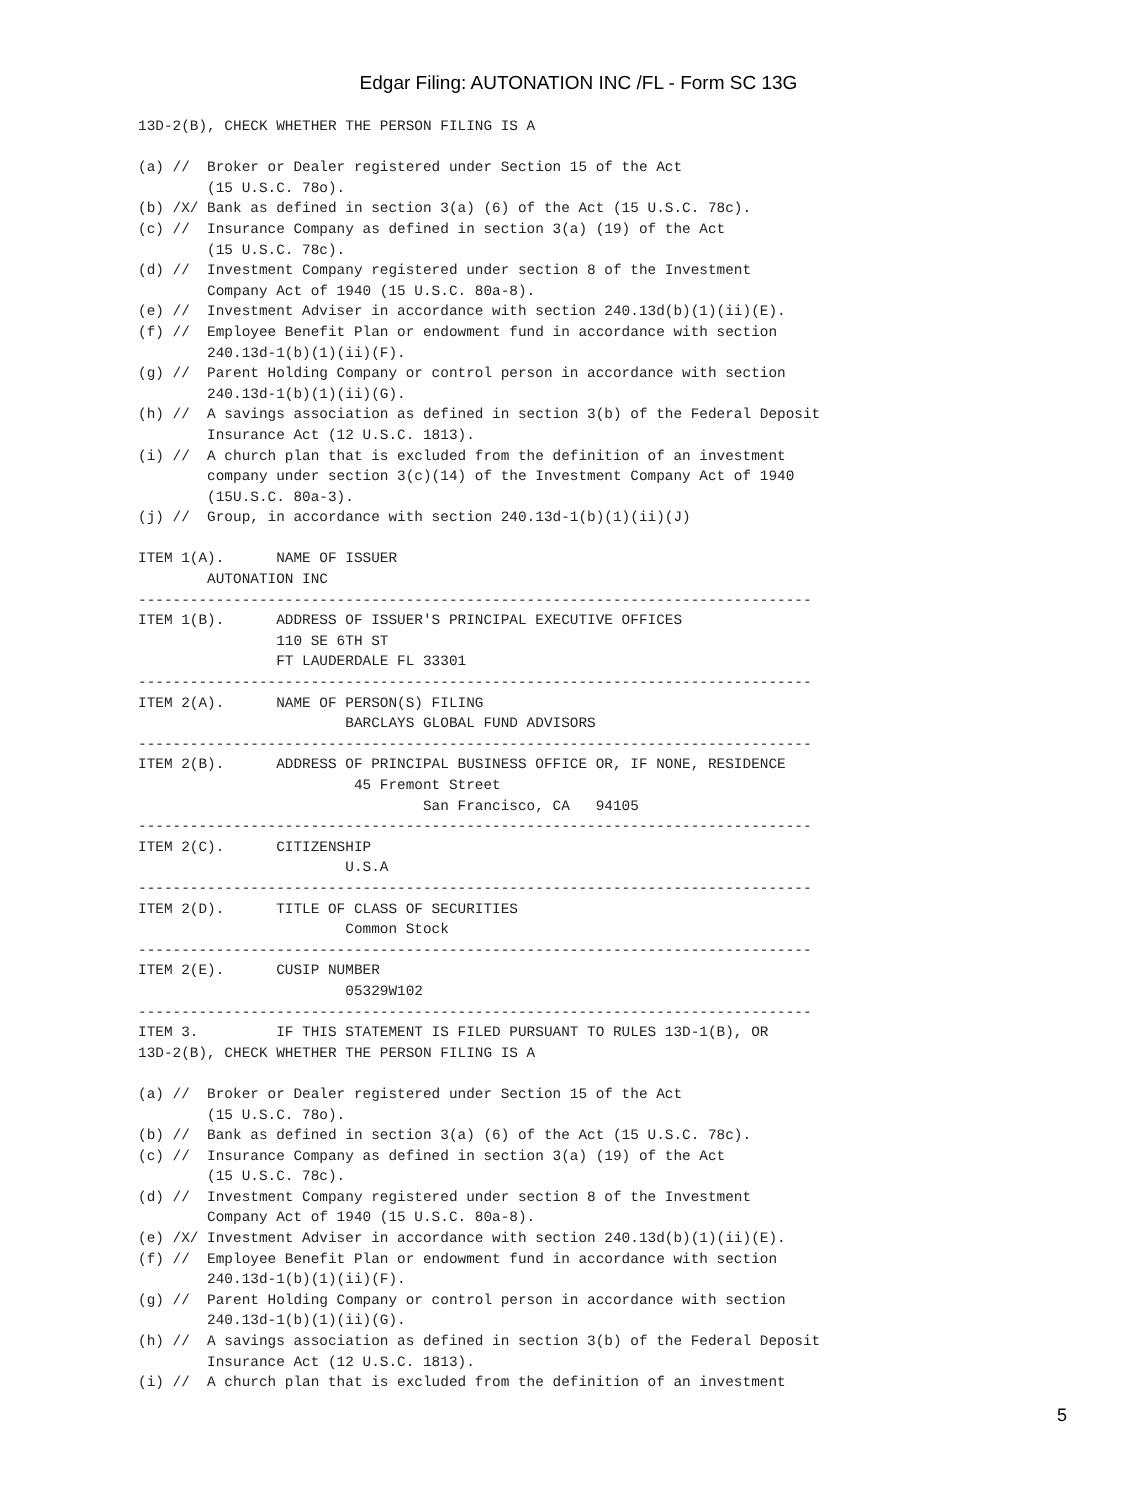Edgar Filing: AUTONATION INC /FL - Form SC 13G
13D-2(B), CHECK WHETHER THE PERSON FILING IS A

(a) //  Broker or Dealer registered under Section 15 of the Act
        (15 U.S.C. 78o).
(b) /X/ Bank as defined in section 3(a) (6) of the Act (15 U.S.C. 78c).
(c) //  Insurance Company as defined in section 3(a) (19) of the Act
        (15 U.S.C. 78c).
(d) //  Investment Company registered under section 8 of the Investment
        Company Act of 1940 (15 U.S.C. 80a-8).
(e) //  Investment Adviser in accordance with section 240.13d(b)(1)(ii)(E).
(f) //  Employee Benefit Plan or endowment fund in accordance with section
        240.13d-1(b)(1)(ii)(F).
(g) //  Parent Holding Company or control person in accordance with section
        240.13d-1(b)(1)(ii)(G).
(h) //  A savings association as defined in section 3(b) of the Federal Deposit
        Insurance Act (12 U.S.C. 1813).
(i) //  A church plan that is excluded from the definition of an investment
        company under section 3(c)(14) of the Investment Company Act of 1940
        (15U.S.C. 80a-3).
(j) //  Group, in accordance with section 240.13d-1(b)(1)(ii)(J)

ITEM 1(A).      NAME OF ISSUER
        AUTONATION INC
------------------------------------------------------------------------------
ITEM 1(B).      ADDRESS OF ISSUER'S PRINCIPAL EXECUTIVE OFFICES
                110 SE 6TH ST
                FT LAUDERDALE FL 33301
------------------------------------------------------------------------------
ITEM 2(A).      NAME OF PERSON(S) FILING
                        BARCLAYS GLOBAL FUND ADVISORS
------------------------------------------------------------------------------
ITEM 2(B).      ADDRESS OF PRINCIPAL BUSINESS OFFICE OR, IF NONE, RESIDENCE
                         45 Fremont Street
                                 San Francisco, CA   94105
------------------------------------------------------------------------------
ITEM 2(C).      CITIZENSHIP
                        U.S.A
------------------------------------------------------------------------------
ITEM 2(D).      TITLE OF CLASS OF SECURITIES
                        Common Stock
------------------------------------------------------------------------------
ITEM 2(E).      CUSIP NUMBER
                        05329W102
------------------------------------------------------------------------------
ITEM 3.         IF THIS STATEMENT IS FILED PURSUANT TO RULES 13D-1(B), OR
13D-2(B), CHECK WHETHER THE PERSON FILING IS A

(a) //  Broker or Dealer registered under Section 15 of the Act
        (15 U.S.C. 78o).
(b) //  Bank as defined in section 3(a) (6) of the Act (15 U.S.C. 78c).
(c) //  Insurance Company as defined in section 3(a) (19) of the Act
        (15 U.S.C. 78c).
(d) //  Investment Company registered under section 8 of the Investment
        Company Act of 1940 (15 U.S.C. 80a-8).
(e) /X/ Investment Adviser in accordance with section 240.13d(b)(1)(ii)(E).
(f) //  Employee Benefit Plan or endowment fund in accordance with section
        240.13d-1(b)(1)(ii)(F).
(g) //  Parent Holding Company or control person in accordance with section
        240.13d-1(b)(1)(ii)(G).
(h) //  A savings association as defined in section 3(b) of the Federal Deposit
        Insurance Act (12 U.S.C. 1813).
(i) //  A church plan that is excluded from the definition of an investment
5